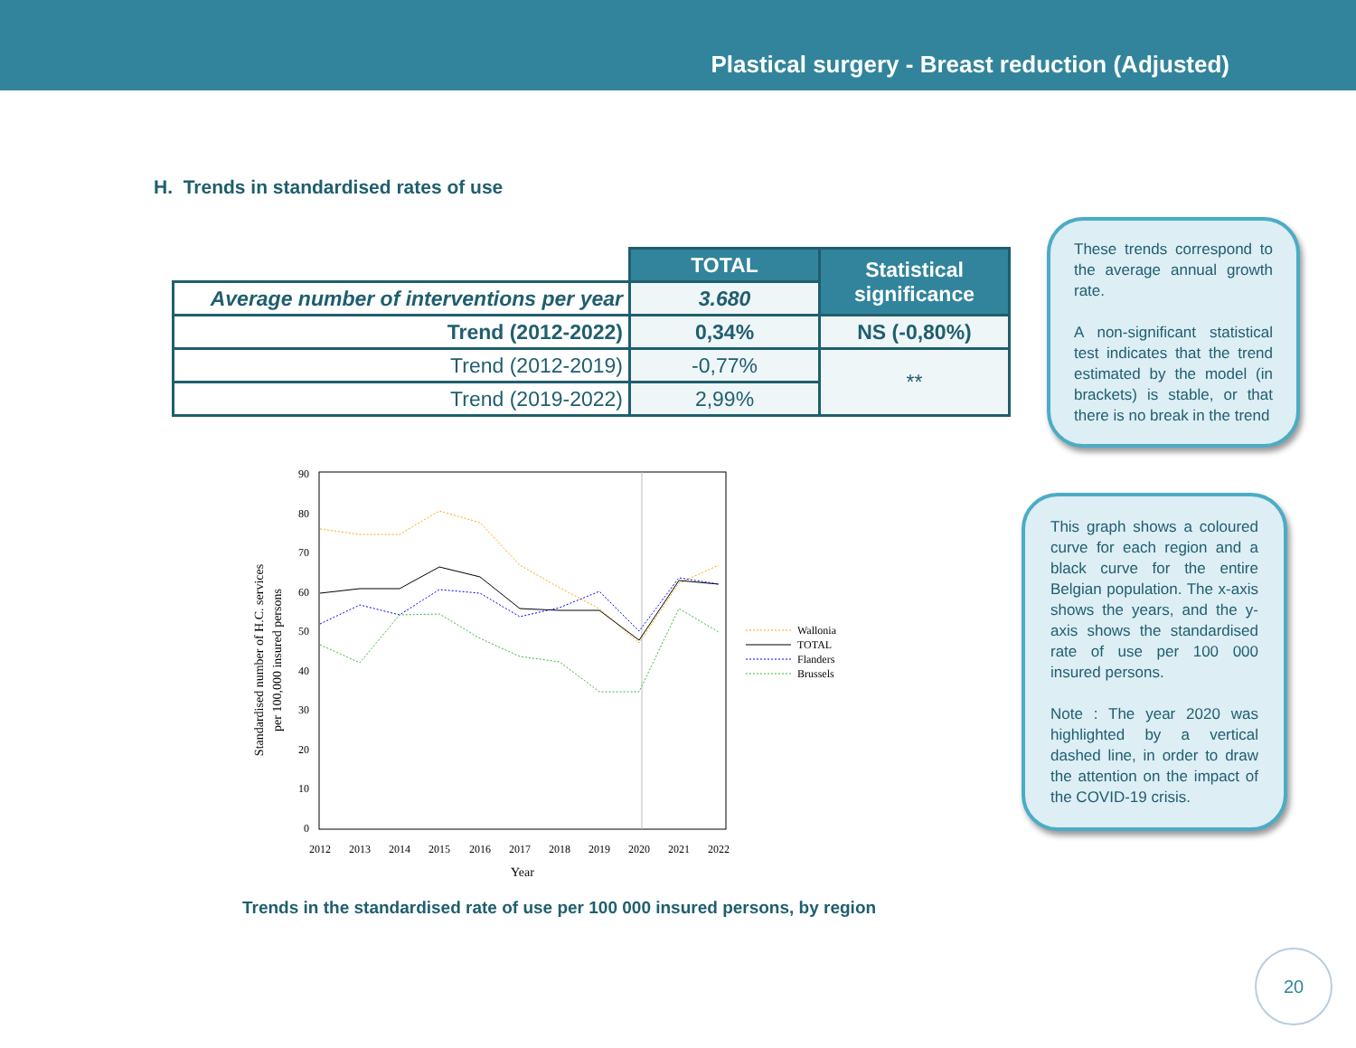Plastical surgery - Breast reduction (Adjusted)
H. Trends in standardised rates of use
| | TOTAL | Statistical significance |
| Average number of interventions per year | 3.680 | |
| Trend (2012-2022) | 0,34% | NS (-0,80%) |
| Trend (2012-2019) | -0,77% | ** |
| Trend (2019-2022) | 2,99% | |
These trends correspond to the average annual growth rate.
A non-significant statistical test indicates that the trend estimated by the model (in brackets) is stable, or that there is no break in the trend
This graph shows a coloured curve for each region and a black curve for the entire Belgian population. The x-axis shows the years, and the y-axis shows the standardised rate of use per 100 000 insured persons.
Note : The year 2020 was highlighted by a vertical dashed line, in order to draw the attention on the impact of the COVID-19 crisis.
0
10
20
30
40
50
60
70
80
90
2012
2013
2014
2015
2016
2017
2018
2019
2020
2021
2022
Year
Standardised number of H.C. services
per 100,000 insured persons
Wallonia
TOTAL
Flanders
Brussels
Trends in the standardised rate of use per 100 000 insured persons, by region
20